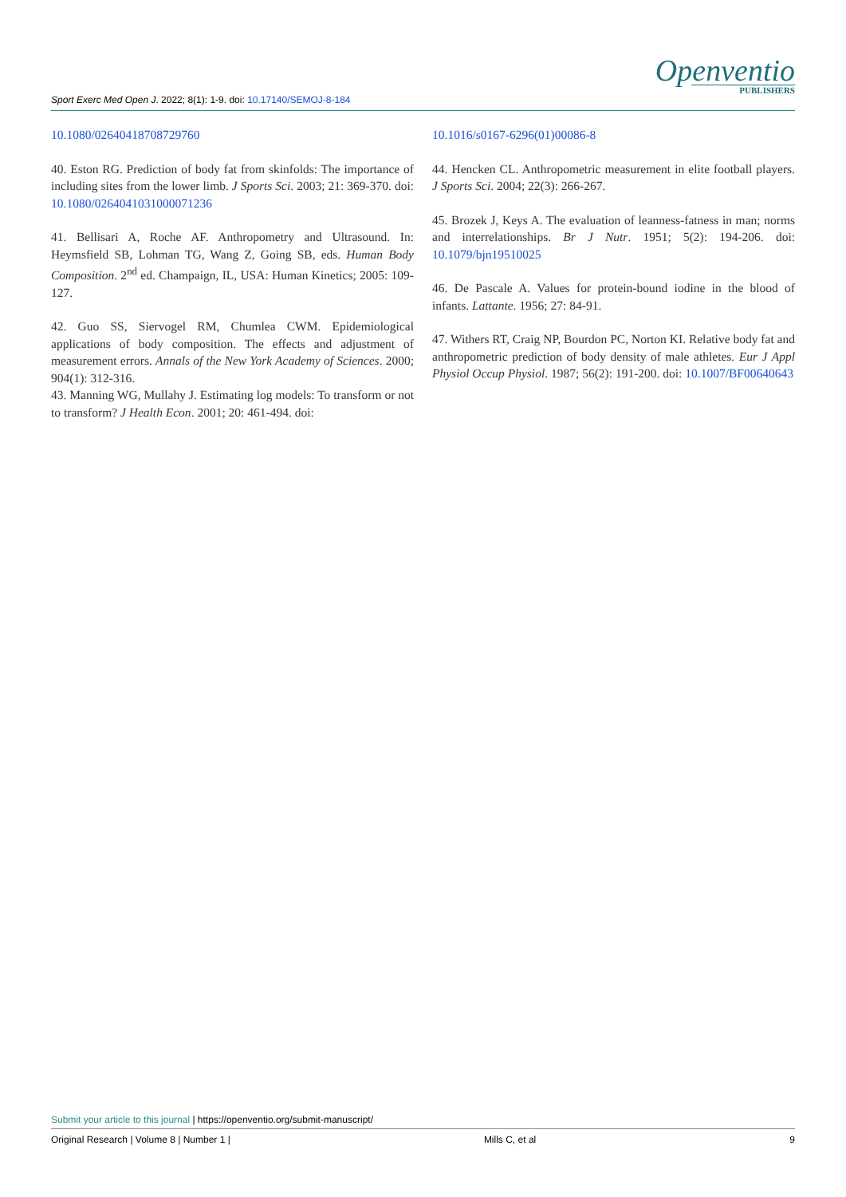Sport Exerc Med Open J. 2022; 8(1): 1-9. doi: 10.17140/SEMOJ-8-184
Openventio
PUBLISHERS
10.1080/02640418708729760
40. Eston RG. Prediction of body fat from skinfolds: The importance of including sites from the lower limb. J Sports Sci. 2003; 21: 369-370. doi: 10.1080/0264041031000071236
41. Bellisari A, Roche AF. Anthropometry and Ultrasound. In: Heymsfield SB, Lohman TG, Wang Z, Going SB, eds. Human Body Composition. 2<sup>nd</sup> ed. Champaign, IL, USA: Human Kinetics; 2005: 109-127.
42. Guo SS, Siervogel RM, Chumlea CWM. Epidemiological applications of body composition. The effects and adjustment of measurement errors. Annals of the New York Academy of Sciences. 2000; 904(1): 312-316.
43. Manning WG, Mullahy J. Estimating log models: To transform or not to transform? J Health Econ. 2001; 20: 461-494. doi:
10.1016/s0167-6296(01)00086-8
44. Hencken CL. Anthropometric measurement in elite football players. J Sports Sci. 2004; 22(3): 266-267.
45. Brozek J, Keys A. The evaluation of leanness-fatness in man; norms and interrelationships. Br J Nutr. 1951; 5(2): 194-206. doi: 10.1079/bjn19510025
46. De Pascale A. Values for protein-bound iodine in the blood of infants. Lattante. 1956; 27: 84-91.
47. Withers RT, Craig NP, Bourdon PC, Norton KI. Relative body fat and anthropometric prediction of body density of male athletes. Eur J Appl Physiol Occup Physiol. 1987; 56(2): 191-200. doi: 10.1007/BF00640643
Submit your article to this journal | https://openventio.org/submit-manuscript/
Original Research | Volume 8 | Number 1 | Mills C, et al 9